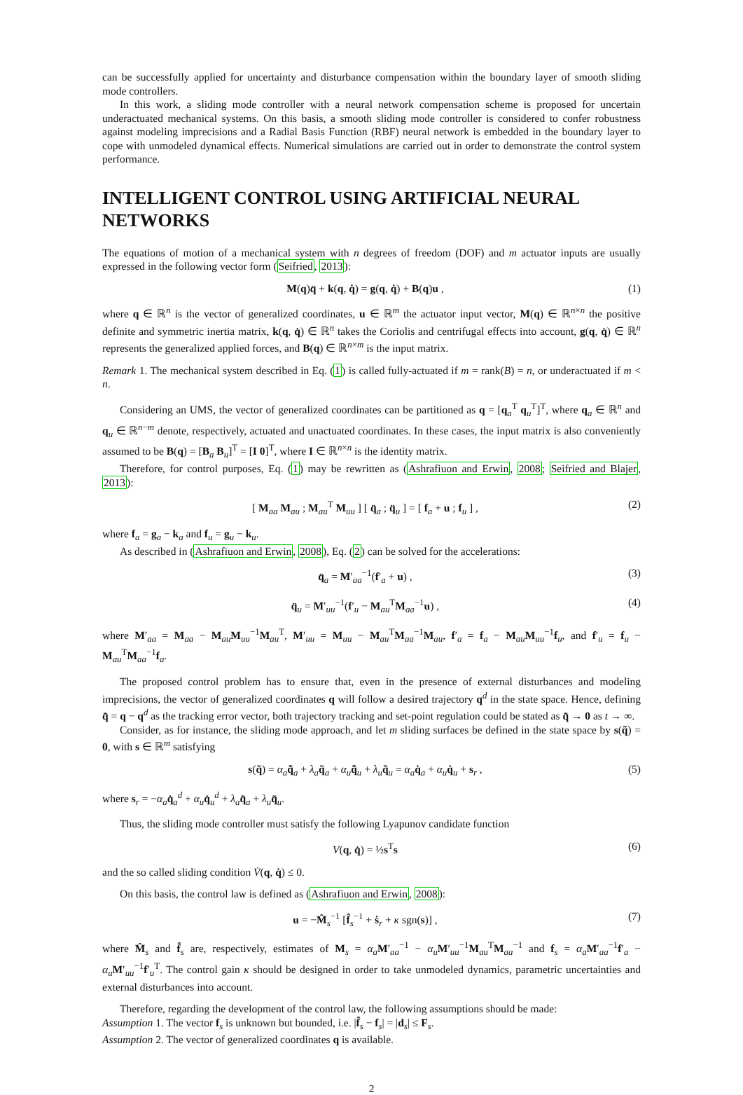can be successfully applied for uncertainty and disturbance compensation within the boundary layer of smooth sliding mode controllers.
In this work, a sliding mode controller with a neural network compensation scheme is proposed for uncertain underactuated mechanical systems. On this basis, a smooth sliding mode controller is considered to confer robustness against modeling imprecisions and a Radial Basis Function (RBF) neural network is embedded in the boundary layer to cope with unmodeled dynamical effects. Numerical simulations are carried out in order to demonstrate the control system performance.
INTELLIGENT CONTROL USING ARTIFICIAL NEURAL NETWORKS
The equations of motion of a mechanical system with n degrees of freedom (DOF) and m actuator inputs are usually expressed in the following vector form (Seifried, 2013):
M(q)q̈ + k(q, q̇) = g(q, q̇) + B(q)u , (1)
where q ∈ ℝ<sup>n</sup> is the vector of generalized coordinates, u ∈ ℝ<sup>m</sup> the actuator input vector, M(q) ∈ ℝ<sup>n×n</sup> the positive definite and symmetric inertia matrix, k(q, q̇) ∈ ℝ<sup>n</sup> takes the Coriolis and centrifugal effects into account, g(q, q̇) ∈ ℝ<sup>n</sup> represents the generalized applied forces, and B(q) ∈ ℝ<sup>n×m</sup> is the input matrix.
Remark 1. The mechanical system described in Eq. (1) is called fully-actuated if m = rank(B) = n, or underactuated if m < n.
Considering an UMS, the vector of generalized coordinates can be partitioned as q = [q<sub>a</sub><sup>T</sup> q<sub>u</sub><sup>T</sup>]<sup>T</sup>, where q<sub>a</sub> ∈ ℝ<sup>n</sup> and q<sub>u</sub> ∈ ℝ<sup>n−m</sup> denote, respectively, actuated and unactuated coordinates. In these cases, the input matrix is also conveniently assumed to be B(q) = [B<sub>a</sub> B<sub>u</sub>]<sup>T</sup> = [I 0]<sup>T</sup>, where I ∈ ℝ<sup>n×n</sup> is the identity matrix.
Therefore, for control purposes, Eq. (1) may be rewritten as (Ashrafiuon and Erwin, 2008; Seifried and Blajer, 2013):
[ M<sub>aa</sub> M<sub>au</sub> ; M<sub>au</sub><sup>T</sup> M<sub>uu</sub> ] [ q̈<sub>a</sub> ; q̈<sub>u</sub> ] = [ f<sub>a</sub> + u ; f<sub>u</sub> ] , (2)
where f<sub>a</sub> = g<sub>a</sub> − k<sub>a</sub> and f<sub>u</sub> = g<sub>u</sub> − k<sub>u</sub>.
As described in (Ashrafiuon and Erwin, 2008), Eq. (2) can be solved for the accelerations:
q̈<sub>a</sub> = M′<sub>aa</sub><sup>−1</sup>(f′<sub>a</sub> + u) , (3)
q̈<sub>u</sub> = M′<sub>uu</sub><sup>−1</sup>(f′<sub>u</sub> − M<sub>au</sub><sup>T</sup>M<sub>aa</sub><sup>−1</sup>u) , (4)
where M′<sub>aa</sub> = M<sub>aa</sub> − M<sub>au</sub>M<sub>uu</sub><sup>−1</sup>M<sub>au</sub><sup>T</sup>, M′<sub>uu</sub> = M<sub>uu</sub> − M<sub>au</sub><sup>T</sup>M<sub>aa</sub><sup>−1</sup>M<sub>au</sub>, f′<sub>a</sub> = f<sub>a</sub> − M<sub>au</sub>M<sub>uu</sub><sup>−1</sup>f<sub>u</sub>, and f′<sub>u</sub> = f<sub>u</sub> − M<sub>au</sub><sup>T</sup>M<sub>aa</sub><sup>−1</sup>f<sub>a</sub>.
The proposed control problem has to ensure that, even in the presence of external disturbances and modeling imprecisions, the vector of generalized coordinates q will follow a desired trajectory q<sup>d</sup> in the state space. Hence, defining q̃ = q − q<sup>d</sup> as the tracking error vector, both trajectory tracking and set-point regulation could be stated as q̃ → 0 as t → ∞.
Consider, as for instance, the sliding mode approach, and let m sliding surfaces be defined in the state space by s(q̃) = 0, with s ∈ ℝ<sup>m</sup> satisfying
s(q̃) = α<sub>a</sub> q̃̇<sub>a</sub> + λ<sub>a</sub> q̃<sub>a</sub> + α<sub>u</sub> q̃̇<sub>u</sub> + λ<sub>u</sub> q̃<sub>u</sub> = α<sub>a</sub> q̇<sub>a</sub> + α<sub>u</sub> q̇<sub>u</sub> + s<sub>r</sub> , (5)
where s<sub>r</sub> = −α<sub>a</sub> q̇<sub>a</sub><sup>d</sup> + α<sub>u</sub> q̇<sub>u</sub><sup>d</sup> + λ<sub>a</sub> q̃<sub>a</sub> + λ<sub>u</sub> q̃<sub>u</sub>.
Thus, the sliding mode controller must satisfy the following Lyapunov candidate function
V(q, q̇) = ½s<sup>T</sup>s (6)
and the so called sliding condition V̇(q, q̇) ≤ 0.
On this basis, the control law is defined as (Ashrafiuon and Erwin, 2008):
u = −M̂<sub>s</sub><sup>−1</sup> [f̂<sub>s</sub><sup>−1</sup> + ṡ<sub>r</sub> + κ sgn(s)] , (7)
where M̂<sub>s</sub> and f̂<sub>s</sub> are, respectively, estimates of M<sub>s</sub> = α<sub>a</sub> M′<sub>aa</sub><sup>−1</sup> − α<sub>u</sub> M′<sub>uu</sub><sup>−1</sup>M<sub>au</sub><sup>T</sup>M<sub>aa</sub><sup>−1</sup> and f<sub>s</sub> = α<sub>a</sub> M′<sub>aa</sub><sup>−1</sup>f′<sub>a</sub> − α<sub>u</sub> M′<sub>uu</sub><sup>−1</sup>f′<sub>u</sub><sup>T</sup>. The control gain κ should be designed in order to take unmodeled dynamics, parametric uncertainties and external disturbances into account.
Therefore, regarding the development of the control law, the following assumptions should be made:
Assumption 1. The vector f<sub>s</sub> is unknown but bounded, i.e. |f̂<sub>s</sub> − f<sub>s</sub>| = |d<sub>s</sub>| ≤ F<sub>s</sub>.
Assumption 2. The vector of generalized coordinates q is available.
2